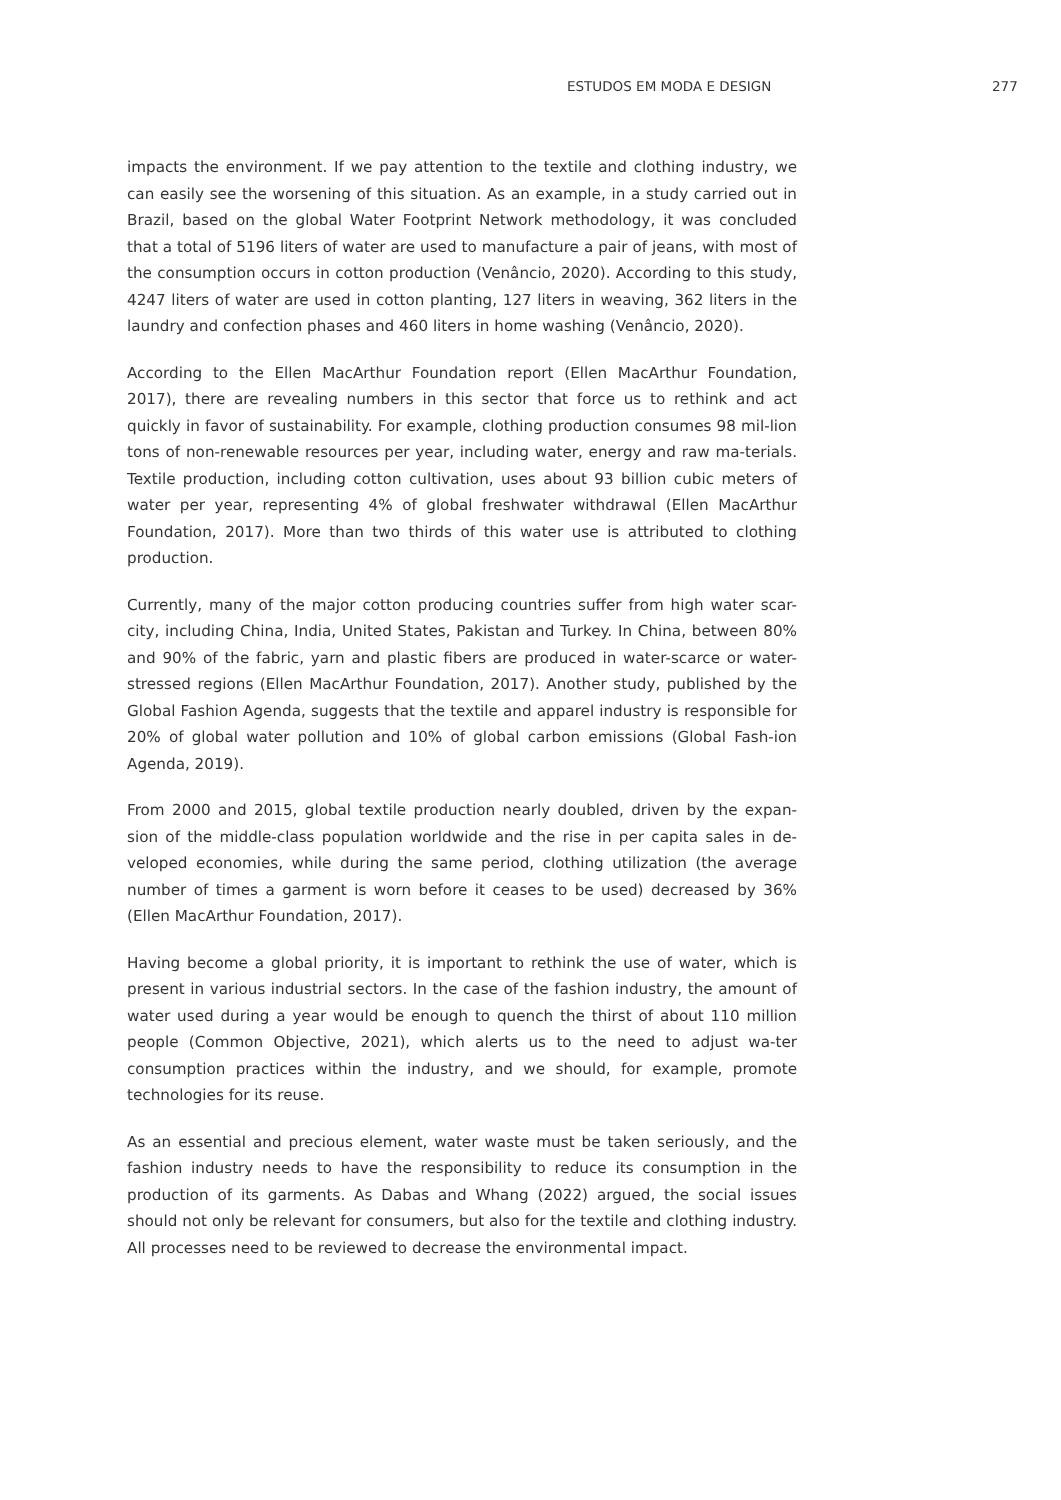ESTUDOS EM MODA E DESIGN 277
impacts the environment. If we pay attention to the textile and clothing industry, we can easily see the worsening of this situation. As an example, in a study carried out in Brazil, based on the global Water Footprint Network methodology, it was concluded that a total of 5196 liters of water are used to manufacture a pair of jeans, with most of the consumption occurs in cotton production (Venâncio, 2020). According to this study, 4247 liters of water are used in cotton planting, 127 liters in weaving, 362 liters in the laundry and confection phases and 460 liters in home washing (Venâncio, 2020).
According to the Ellen MacArthur Foundation report (Ellen MacArthur Foundation, 2017), there are revealing numbers in this sector that force us to rethink and act quickly in favor of sustainability. For example, clothing production consumes 98 mil-lion tons of non-renewable resources per year, including water, energy and raw ma-terials. Textile production, including cotton cultivation, uses about 93 billion cubic meters of water per year, representing 4% of global freshwater withdrawal (Ellen MacArthur Foundation, 2017). More than two thirds of this water use is attributed to clothing production.
Currently, many of the major cotton producing countries suffer from high water scar-city, including China, India, United States, Pakistan and Turkey. In China, between 80% and 90% of the fabric, yarn and plastic fibers are produced in water-scarce or water-stressed regions (Ellen MacArthur Foundation, 2017). Another study, published by the Global Fashion Agenda, suggests that the textile and apparel industry is responsible for 20% of global water pollution and 10% of global carbon emissions (Global Fash-ion Agenda, 2019).
From 2000 and 2015, global textile production nearly doubled, driven by the expan-sion of the middle-class population worldwide and the rise in per capita sales in de-veloped economies, while during the same period, clothing utilization (the average number of times a garment is worn before it ceases to be used) decreased by 36% (Ellen MacArthur Foundation, 2017).
Having become a global priority, it is important to rethink the use of water, which is present in various industrial sectors. In the case of the fashion industry, the amount of water used during a year would be enough to quench the thirst of about 110 million people (Common Objective, 2021), which alerts us to the need to adjust wa-ter consumption practices within the industry, and we should, for example, promote technologies for its reuse.
As an essential and precious element, water waste must be taken seriously, and the fashion industry needs to have the responsibility to reduce its consumption in the production of its garments. As Dabas and Whang (2022) argued, the social issues should not only be relevant for consumers, but also for the textile and clothing industry. All processes need to be reviewed to decrease the environmental impact.